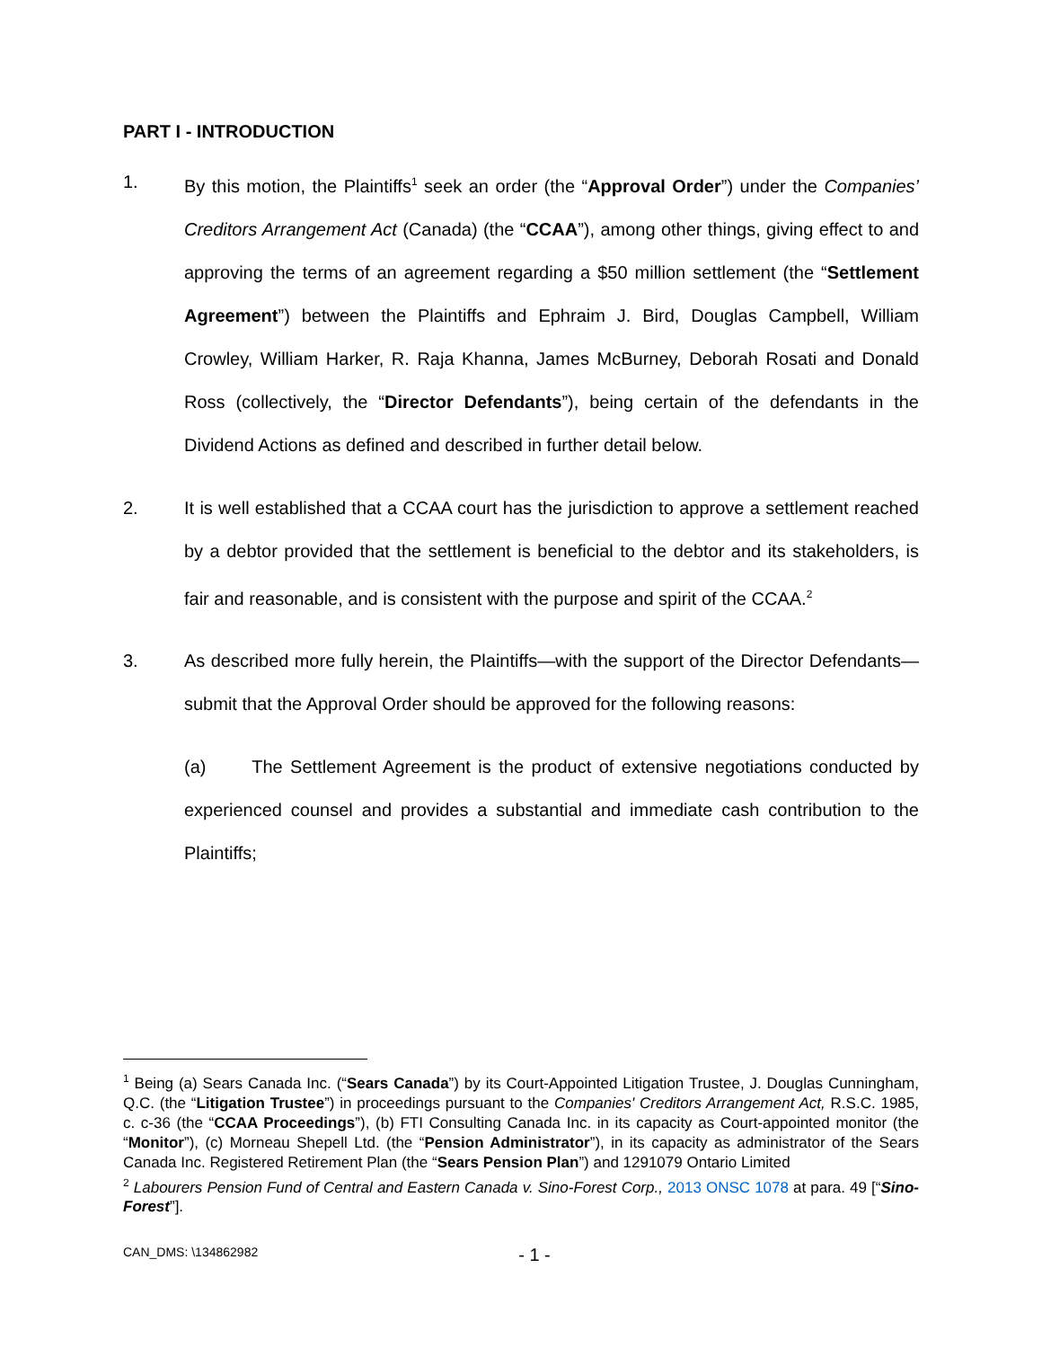PART I - INTRODUCTION
1. By this motion, the Plaintiffs<sup>1</sup> seek an order (the “Approval Order”) under the Companies’ Creditors Arrangement Act (Canada) (the “CCAA”), among other things, giving effect to and approving the terms of an agreement regarding a $50 million settlement (the “Settlement Agreement”) between the Plaintiffs and Ephraim J. Bird, Douglas Campbell, William Crowley, William Harker, R. Raja Khanna, James McBurney, Deborah Rosati and Donald Ross (collectively, the “Director Defendants”), being certain of the defendants in the Dividend Actions as defined and described in further detail below.
2. It is well established that a CCAA court has the jurisdiction to approve a settlement reached by a debtor provided that the settlement is beneficial to the debtor and its stakeholders, is fair and reasonable, and is consistent with the purpose and spirit of the CCAA.<sup>2</sup>
3. As described more fully herein, the Plaintiffs—with the support of the Director Defendants—submit that the Approval Order should be approved for the following reasons:
(a) The Settlement Agreement is the product of extensive negotiations conducted by experienced counsel and provides a substantial and immediate cash contribution to the Plaintiffs;
<sup>1</sup> Being (a) Sears Canada Inc. (“Sears Canada”) by its Court-Appointed Litigation Trustee, J. Douglas Cunningham, Q.C. (the “Litigation Trustee”) in proceedings pursuant to the Companies' Creditors Arrangement Act, R.S.C. 1985, c. c-36 (the “CCAA Proceedings”), (b) FTI Consulting Canada Inc. in its capacity as Court-appointed monitor (the “Monitor”), (c) Morneau Shepell Ltd. (the “Pension Administrator”), in its capacity as administrator of the Sears Canada Inc. Registered Retirement Plan (the “Sears Pension Plan”) and 1291079 Ontario Limited
<sup>2</sup> Labourers Pension Fund of Central and Eastern Canada v. Sino-Forest Corp., 2013 ONSC 1078 at para. 49 [“Sino-Forest”].
CAN_DMS: \134862982 - 1 -